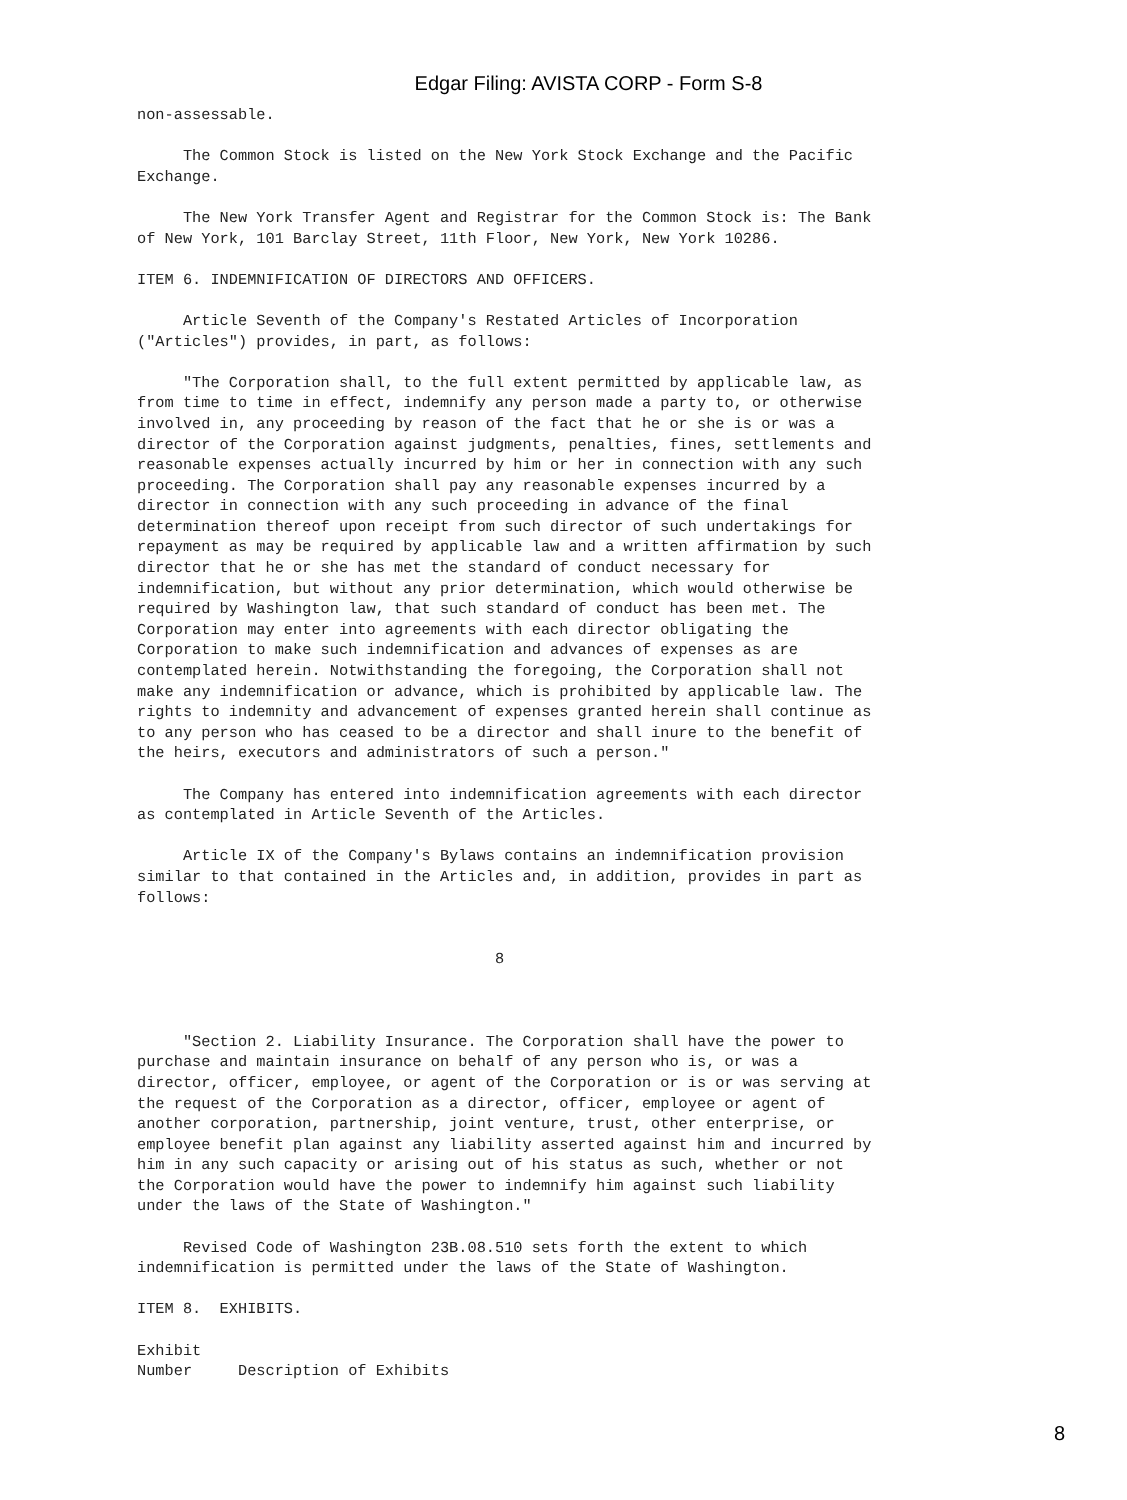Edgar Filing: AVISTA CORP - Form S-8
non-assessable.

     The Common Stock is listed on the New York Stock Exchange and the Pacific
Exchange.

     The New York Transfer Agent and Registrar for the Common Stock is: The Bank
of New York, 101 Barclay Street, 11th Floor, New York, New York 10286.

ITEM 6. INDEMNIFICATION OF DIRECTORS AND OFFICERS.

     Article Seventh of the Company's Restated Articles of Incorporation
("Articles") provides, in part, as follows:

     "The Corporation shall, to the full extent permitted by applicable law, as
from time to time in effect, indemnify any person made a party to, or otherwise
involved in, any proceeding by reason of the fact that he or she is or was a
director of the Corporation against judgments, penalties, fines, settlements and
reasonable expenses actually incurred by him or her in connection with any such
proceeding. The Corporation shall pay any reasonable expenses incurred by a
director in connection with any such proceeding in advance of the final
determination thereof upon receipt from such director of such undertakings for
repayment as may be required by applicable law and a written affirmation by such
director that he or she has met the standard of conduct necessary for
indemnification, but without any prior determination, which would otherwise be
required by Washington law, that such standard of conduct has been met. The
Corporation may enter into agreements with each director obligating the
Corporation to make such indemnification and advances of expenses as are
contemplated herein. Notwithstanding the foregoing, the Corporation shall not
make any indemnification or advance, which is prohibited by applicable law. The
rights to indemnity and advancement of expenses granted herein shall continue as
to any person who has ceased to be a director and shall inure to the benefit of
the heirs, executors and administrators of such a person."

     The Company has entered into indemnification agreements with each director
as contemplated in Article Seventh of the Articles.

     Article IX of the Company's Bylaws contains an indemnification provision
similar to that contained in the Articles and, in addition, provides in part as
follows:


                                       8



     "Section 2. Liability Insurance. The Corporation shall have the power to
purchase and maintain insurance on behalf of any person who is, or was a
director, officer, employee, or agent of the Corporation or is or was serving at
the request of the Corporation as a director, officer, employee or agent of
another corporation, partnership, joint venture, trust, other enterprise, or
employee benefit plan against any liability asserted against him and incurred by
him in any such capacity or arising out of his status as such, whether or not
the Corporation would have the power to indemnify him against such liability
under the laws of the State of Washington."

     Revised Code of Washington 23B.08.510 sets forth the extent to which
indemnification is permitted under the laws of the State of Washington.

ITEM 8.  EXHIBITS.

Exhibit
Number     Description of Exhibits
8